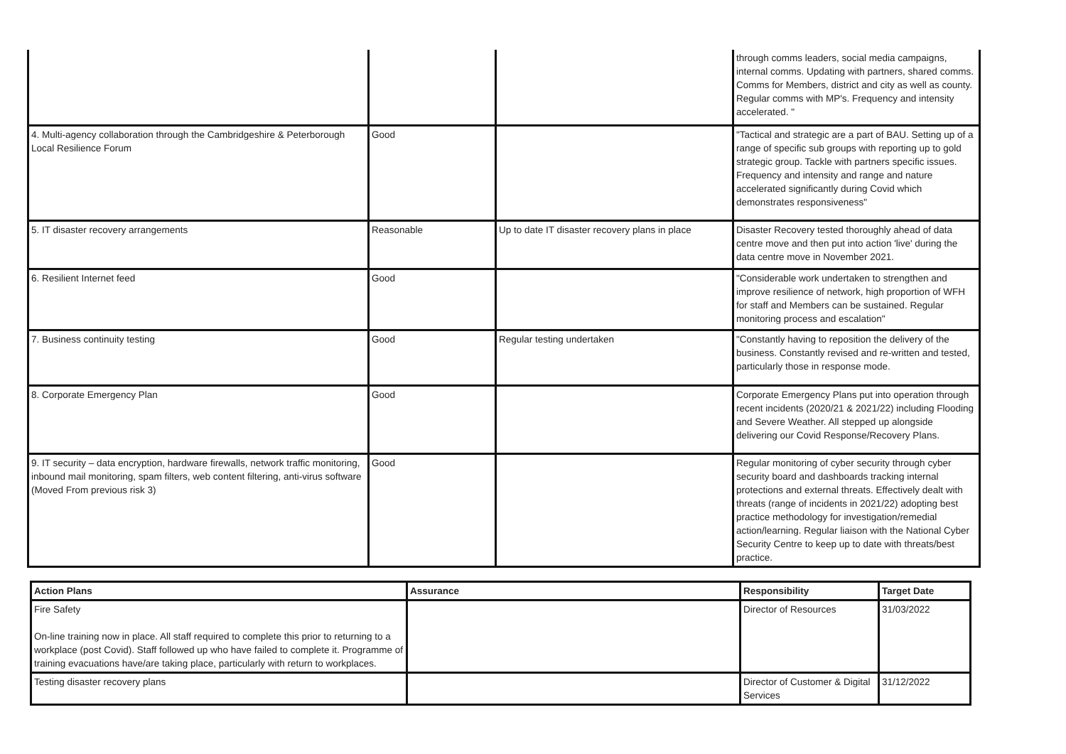| | | | through comms leaders, social media campaigns, internal comms. Updating with partners, shared comms. Comms for Members, district and city as well as county. Regular comms with MP's. Frequency and intensity accelerated. " |
| 4. Multi-agency collaboration through the Cambridgeshire & Peterborough Local Resilience Forum | Good | | "Tactical and strategic are a part of BAU. Setting up of a range of specific sub groups with reporting up to gold strategic group. Tackle with partners specific issues. Frequency and intensity and range and nature accelerated significantly during Covid which demonstrates responsiveness" |
| 5. IT disaster recovery arrangements | Reasonable | Up to date IT disaster recovery plans in place | Disaster Recovery tested thoroughly ahead of data centre move and then put into action 'live' during the data centre move in November 2021. |
| 6. Resilient Internet feed | Good | | "Considerable work undertaken to strengthen and improve resilience of network, high proportion of WFH for staff and Members can be sustained. Regular monitoring process and escalation" |
| 7. Business continuity testing | Good | Regular testing undertaken | "Constantly having to reposition the delivery of the business. Constantly revised and re-written and tested, particularly those in response mode. |
| 8. Corporate Emergency Plan | Good | | Corporate Emergency Plans put into operation through recent incidents (2020/21 & 2021/22) including Flooding and Severe Weather. All stepped up alongside delivering our Covid Response/Recovery Plans. |
| 9. IT security – data encryption, hardware firewalls, network traffic monitoring, inbound mail monitoring, spam filters, web content filtering, anti-virus software (Moved From previous risk 3) | Good | | Regular monitoring of cyber security through cyber security board and dashboards tracking internal protections and external threats. Effectively dealt with threats (range of incidents in 2021/22) adopting best practice methodology for investigation/remedial action/learning. Regular liaison with the National Cyber Security Centre to keep up to date with threats/best practice. |
| Action Plans | Assurance | Responsibility | Target Date |
| --- | --- | --- | --- |
| Fire Safety On-line training now in place. All staff required to complete this prior to returning to a workplace (post Covid). Staff followed up who have failed to complete it. Programme of training evacuations have/are taking place, particularly with return to workplaces. | | Director of Resources | 31/03/2022 |
| Testing disaster recovery plans | | Director of Customer & Digital Services | 31/12/2022 |